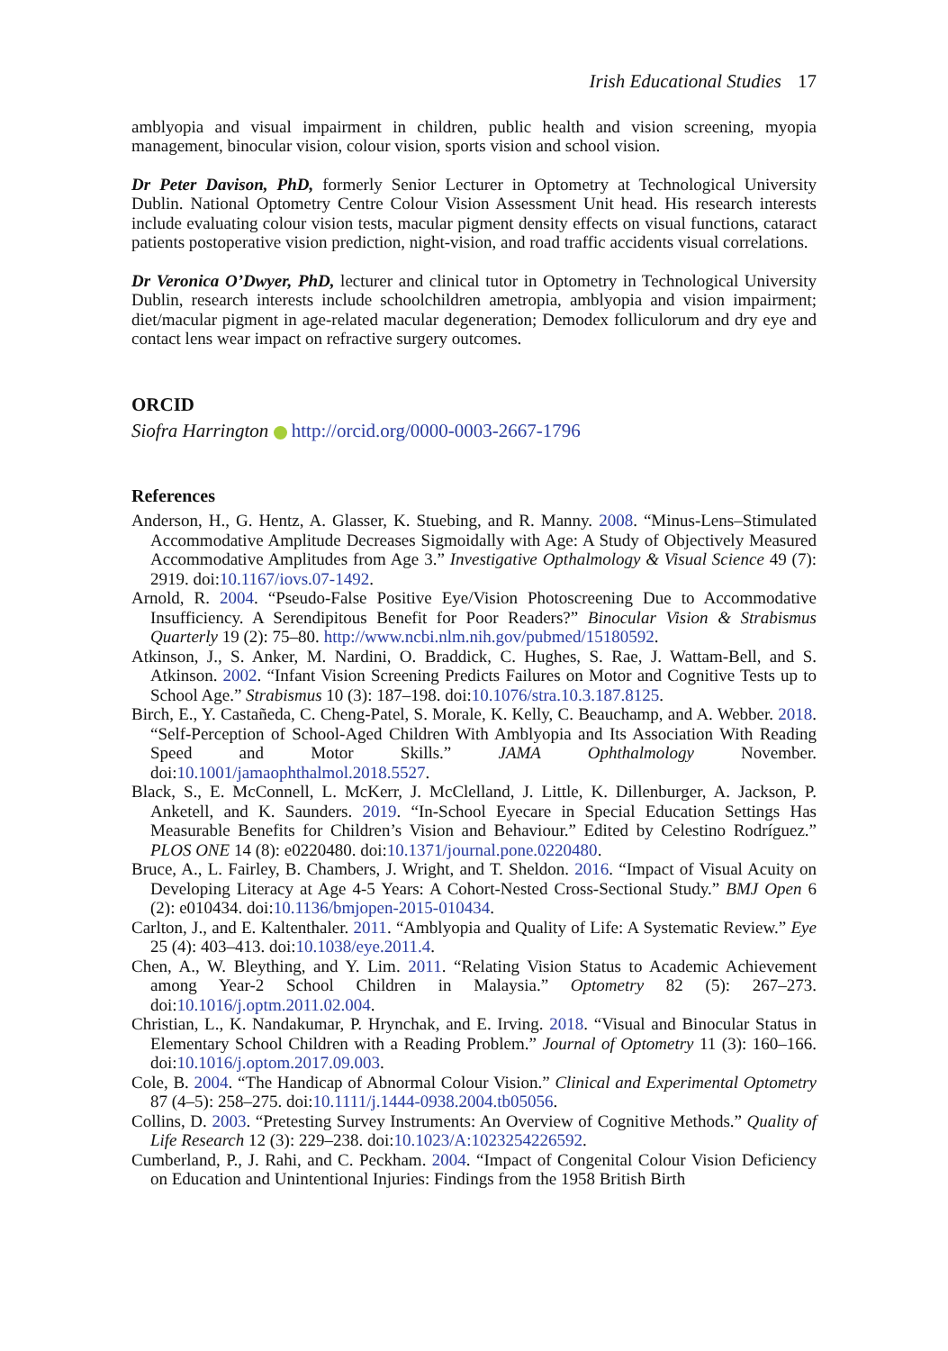Irish Educational Studies 17
amblyopia and visual impairment in children, public health and vision screening, myopia management, binocular vision, colour vision, sports vision and school vision.
Dr Peter Davison, PhD, formerly Senior Lecturer in Optometry at Technological University Dublin. National Optometry Centre Colour Vision Assessment Unit head. His research interests include evaluating colour vision tests, macular pigment density effects on visual functions, cataract patients postoperative vision prediction, night-vision, and road traffic accidents visual correlations.
Dr Veronica O’Dwyer, PhD, lecturer and clinical tutor in Optometry in Technological University Dublin, research interests include schoolchildren ametropia, amblyopia and vision impairment; diet/macular pigment in age-related macular degeneration; Demodex folliculorum and dry eye and contact lens wear impact on refractive surgery outcomes.
ORCID
Siofra Harrington http://orcid.org/0000-0003-2667-1796
References
Anderson, H., G. Hentz, A. Glasser, K. Stuebing, and R. Manny. 2008. “Minus-Lens–Stimulated Accommodative Amplitude Decreases Sigmoidally with Age: A Study of Objectively Measured Accommodative Amplitudes from Age 3.” Investigative Opthalmology & Visual Science 49 (7): 2919. doi:10.1167/iovs.07-1492.
Arnold, R. 2004. “Pseudo-False Positive Eye/Vision Photoscreening Due to Accommodative Insufficiency. A Serendipitous Benefit for Poor Readers?” Binocular Vision & Strabismus Quarterly 19 (2): 75–80. http://www.ncbi.nlm.nih.gov/pubmed/15180592.
Atkinson, J., S. Anker, M. Nardini, O. Braddick, C. Hughes, S. Rae, J. Wattam-Bell, and S. Atkinson. 2002. “Infant Vision Screening Predicts Failures on Motor and Cognitive Tests up to School Age.” Strabismus 10 (3): 187–198. doi:10.1076/stra.10.3.187.8125.
Birch, E., Y. Castañeda, C. Cheng-Patel, S. Morale, K. Kelly, C. Beauchamp, and A. Webber. 2018. “Self-Perception of School-Aged Children With Amblyopia and Its Association With Reading Speed and Motor Skills.” JAMA Ophthalmology November. doi:10.1001/jamaophthalmol.2018.5527.
Black, S., E. McConnell, L. McKerr, J. McClelland, J. Little, K. Dillenburger, A. Jackson, P. Anketell, and K. Saunders. 2019. “In-School Eyecare in Special Education Settings Has Measurable Benefits for Children’s Vision and Behaviour.” Edited by Celestino Rodríguez.” PLOS ONE 14 (8): e0220480. doi:10.1371/journal.pone.0220480.
Bruce, A., L. Fairley, B. Chambers, J. Wright, and T. Sheldon. 2016. “Impact of Visual Acuity on Developing Literacy at Age 4-5 Years: A Cohort-Nested Cross-Sectional Study.” BMJ Open 6 (2): e010434. doi:10.1136/bmjopen-2015-010434.
Carlton, J., and E. Kaltenthaler. 2011. “Amblyopia and Quality of Life: A Systematic Review.” Eye 25 (4): 403–413. doi:10.1038/eye.2011.4.
Chen, A., W. Bleything, and Y. Lim. 2011. “Relating Vision Status to Academic Achievement among Year-2 School Children in Malaysia.” Optometry 82 (5): 267–273. doi:10.1016/j.optm.2011.02.004.
Christian, L., K. Nandakumar, P. Hrynchak, and E. Irving. 2018. “Visual and Binocular Status in Elementary School Children with a Reading Problem.” Journal of Optometry 11 (3): 160–166. doi:10.1016/j.optom.2017.09.003.
Cole, B. 2004. “The Handicap of Abnormal Colour Vision.” Clinical and Experimental Optometry 87 (4–5): 258–275. doi:10.1111/j.1444-0938.2004.tb05056.
Collins, D. 2003. “Pretesting Survey Instruments: An Overview of Cognitive Methods.” Quality of Life Research 12 (3): 229–238. doi:10.1023/A:1023254226592.
Cumberland, P., J. Rahi, and C. Peckham. 2004. “Impact of Congenital Colour Vision Deficiency on Education and Unintentional Injuries: Findings from the 1958 British Birth